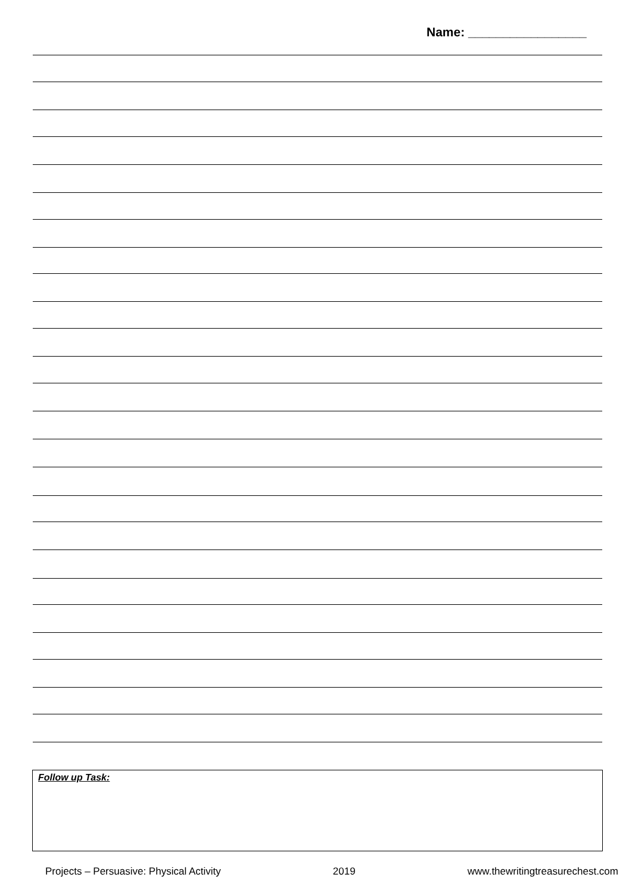Name: _________________
Follow up Task:
Projects – Persuasive: Physical Activity 2019 www.thewritingtreasurechest.com